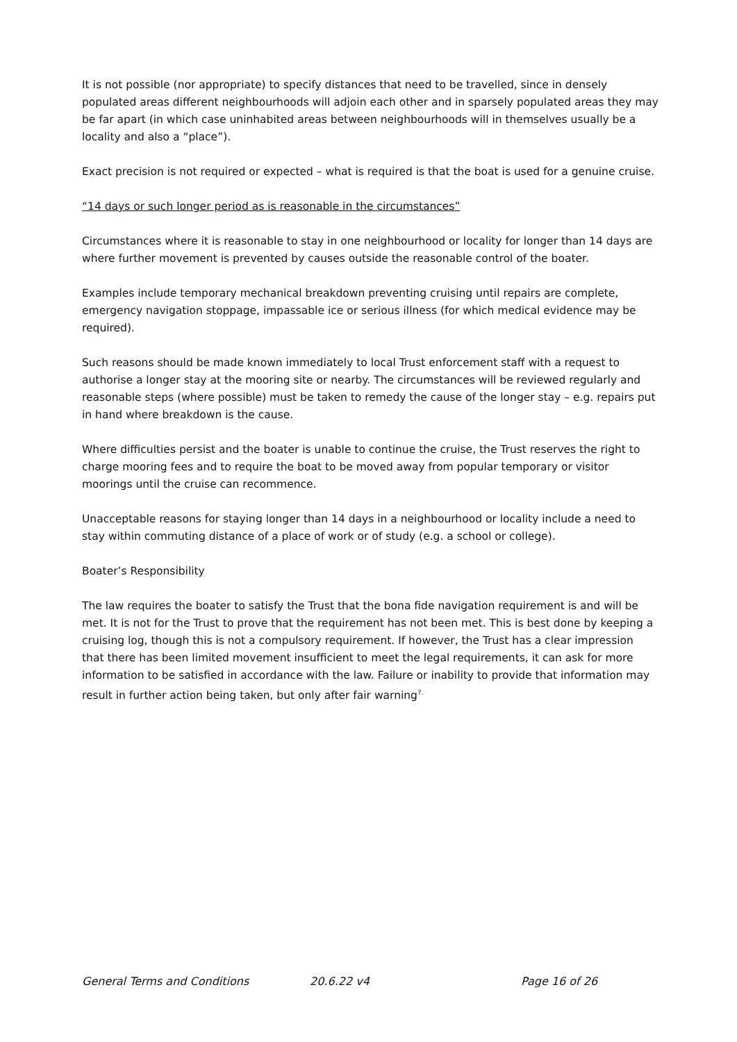It is not possible (nor appropriate) to specify distances that need to be travelled, since in densely populated areas different neighbourhoods will adjoin each other and in sparsely populated areas they may be far apart (in which case uninhabited areas between neighbourhoods will in themselves usually be a locality and also a “place”).
Exact precision is not required or expected – what is required is that the boat is used for a genuine cruise.
“14 days or such longer period as is reasonable in the circumstances”
Circumstances where it is reasonable to stay in one neighbourhood or locality for longer than 14 days are where further movement is prevented by causes outside the reasonable control of the boater.
Examples include temporary mechanical breakdown preventing cruising until repairs are complete, emergency navigation stoppage, impassable ice or serious illness (for which medical evidence may be required).
Such reasons should be made known immediately to local Trust enforcement staff with a request to authorise a longer stay at the mooring site or nearby. The circumstances will be reviewed regularly and reasonable steps (where possible) must be taken to remedy the cause of the longer stay – e.g. repairs put in hand where breakdown is the cause.
Where difficulties persist and the boater is unable to continue the cruise, the Trust reserves the right to charge mooring fees and to require the boat to be moved away from popular temporary or visitor moorings until the cruise can recommence.
Unacceptable reasons for staying longer than 14 days in a neighbourhood or locality include a need to stay within commuting distance of a place of work or of study (e.g. a school or college).
Boater’s Responsibility
The law requires the boater to satisfy the Trust that the bona fide navigation requirement is and will be met. It is not for the Trust to prove that the requirement has not been met. This is best done by keeping a cruising log, though this is not a compulsory requirement. If however, the Trust has a clear impression that there has been limited movement insufficient to meet the legal requirements, it can ask for more information to be satisfied in accordance with the law. Failure or inability to provide that information may result in further action being taken, but only after fair warning<sup>7.</sup>
General Terms and Conditions 20.6.22 v4 Page 16 of 26